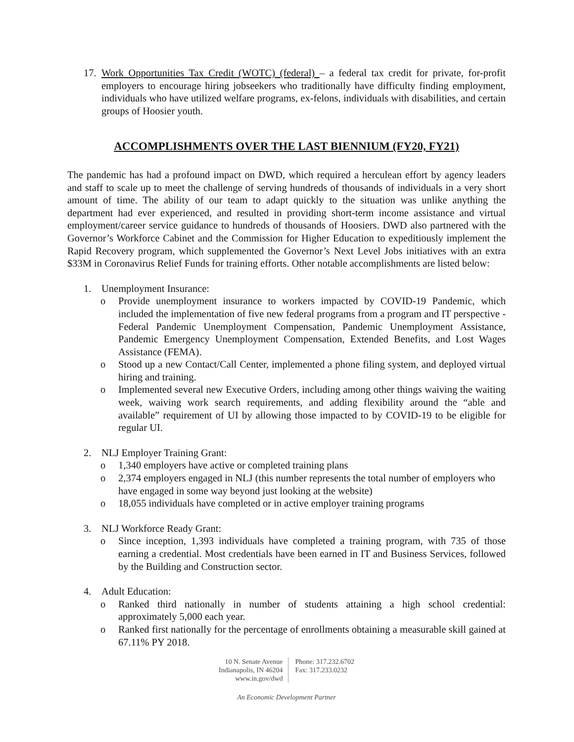17. Work Opportunities Tax Credit (WOTC) (federal) – a federal tax credit for private, for-profit employers to encourage hiring jobseekers who traditionally have difficulty finding employment, individuals who have utilized welfare programs, ex-felons, individuals with disabilities, and certain groups of Hoosier youth.
ACCOMPLISHMENTS OVER THE LAST BIENNIUM (FY20, FY21)
The pandemic has had a profound impact on DWD, which required a herculean effort by agency leaders and staff to scale up to meet the challenge of serving hundreds of thousands of individuals in a very short amount of time. The ability of our team to adapt quickly to the situation was unlike anything the department had ever experienced, and resulted in providing short-term income assistance and virtual employment/career service guidance to hundreds of thousands of Hoosiers. DWD also partnered with the Governor’s Workforce Cabinet and the Commission for Higher Education to expeditiously implement the Rapid Recovery program, which supplemented the Governor’s Next Level Jobs initiatives with an extra $33M in Coronavirus Relief Funds for training efforts. Other notable accomplishments are listed below:
1. Unemployment Insurance:
o Provide unemployment insurance to workers impacted by COVID-19 Pandemic, which included the implementation of five new federal programs from a program and IT perspective - Federal Pandemic Unemployment Compensation, Pandemic Unemployment Assistance, Pandemic Emergency Unemployment Compensation, Extended Benefits, and Lost Wages Assistance (FEMA).
o Stood up a new Contact/Call Center, implemented a phone filing system, and deployed virtual hiring and training.
o Implemented several new Executive Orders, including among other things waiving the waiting week, waiving work search requirements, and adding flexibility around the “able and available” requirement of UI by allowing those impacted to by COVID-19 to be eligible for regular UI.
2. NLJ Employer Training Grant:
o 1,340 employers have active or completed training plans
o 2,374 employers engaged in NLJ (this number represents the total number of employers who have engaged in some way beyond just looking at the website)
o 18,055 individuals have completed or in active employer training programs
3. NLJ Workforce Ready Grant:
o Since inception, 1,393 individuals have completed a training program, with 735 of those earning a credential. Most credentials have been earned in IT and Business Services, followed by the Building and Construction sector.
4. Adult Education:
o Ranked third nationally in number of students attaining a high school credential: approximately 5,000 each year.
o Ranked first nationally for the percentage of enrollments obtaining a measurable skill gained at 67.11% PY 2018.
10 N. Senate Avenue
Indianapolis, IN 46204
www.in.gov/dwd
Phone: 317.232.6702
Fax: 317.233.0232
An Economic Development Partner